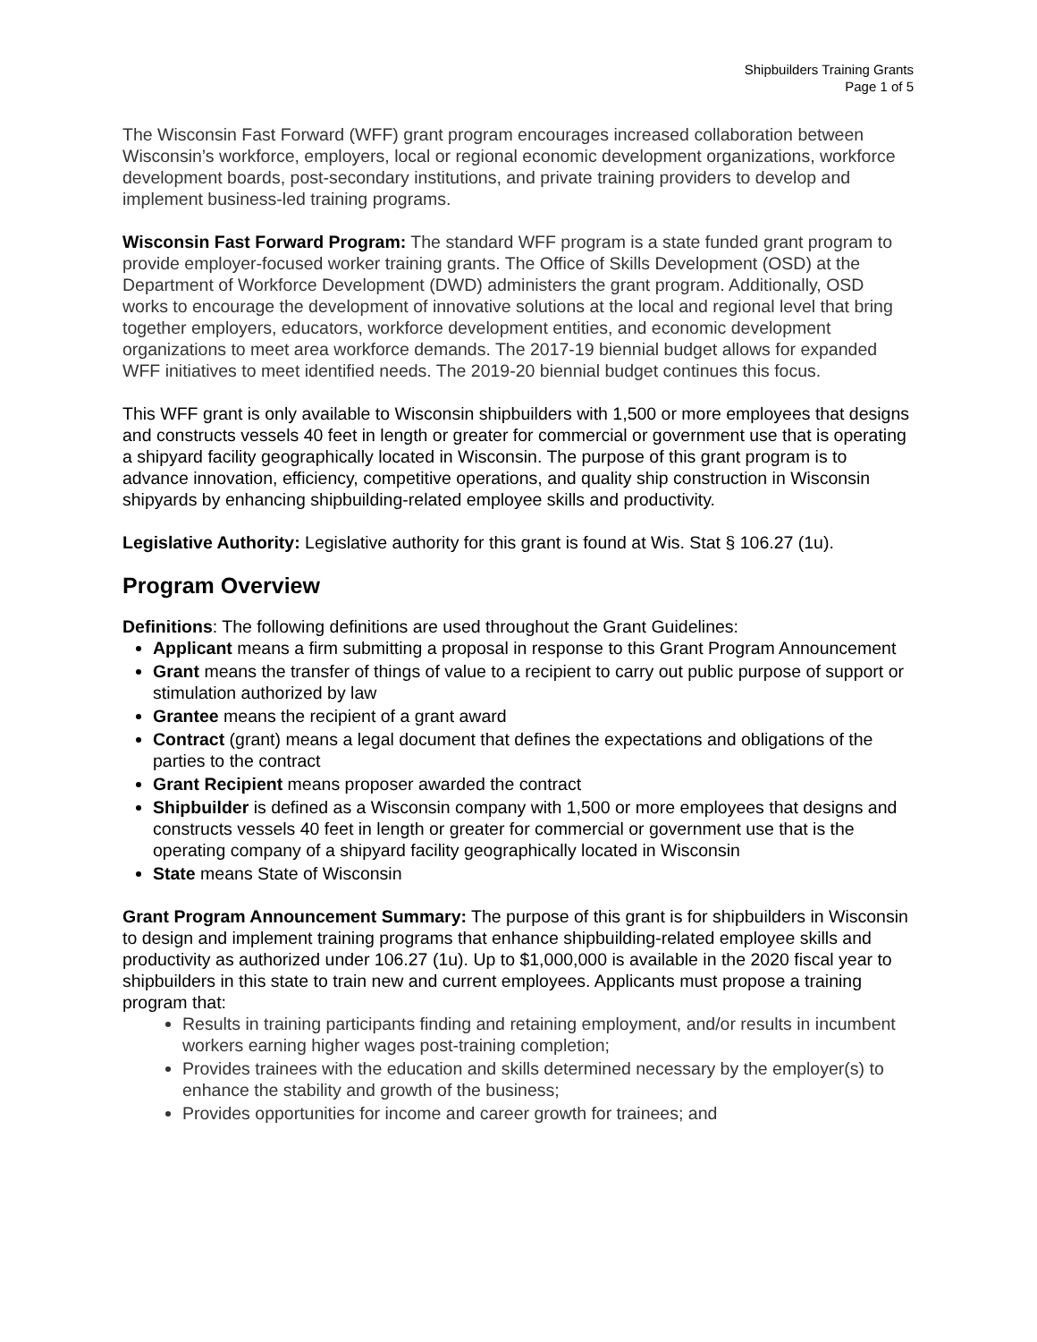Shipbuilders Training Grants
Page 1 of 5
The Wisconsin Fast Forward (WFF) grant program encourages increased collaboration between Wisconsin’s workforce, employers, local or regional economic development organizations, workforce development boards, post-secondary institutions, and private training providers to develop and implement business-led training programs.
Wisconsin Fast Forward Program: The standard WFF program is a state funded grant program to provide employer-focused worker training grants. The Office of Skills Development (OSD) at the Department of Workforce Development (DWD) administers the grant program. Additionally, OSD works to encourage the development of innovative solutions at the local and regional level that bring together employers, educators, workforce development entities, and economic development organizations to meet area workforce demands. The 2017-19 biennial budget allows for expanded WFF initiatives to meet identified needs. The 2019-20 biennial budget continues this focus.
This WFF grant is only available to Wisconsin shipbuilders with 1,500 or more employees that designs and constructs vessels 40 feet in length or greater for commercial or government use that is operating a shipyard facility geographically located in Wisconsin. The purpose of this grant program is to advance innovation, efficiency, competitive operations, and quality ship construction in Wisconsin shipyards by enhancing shipbuilding-related employee skills and productivity.
Legislative Authority: Legislative authority for this grant is found at Wis. Stat § 106.27 (1u).
Program Overview
Definitions: The following definitions are used throughout the Grant Guidelines:
Applicant means a firm submitting a proposal in response to this Grant Program Announcement
Grant means the transfer of things of value to a recipient to carry out public purpose of support or stimulation authorized by law
Grantee means the recipient of a grant award
Contract (grant) means a legal document that defines the expectations and obligations of the parties to the contract
Grant Recipient means proposer awarded the contract
Shipbuilder is defined as a Wisconsin company with 1,500 or more employees that designs and constructs vessels 40 feet in length or greater for commercial or government use that is the operating company of a shipyard facility geographically located in Wisconsin
State means State of Wisconsin
Grant Program Announcement Summary: The purpose of this grant is for shipbuilders in Wisconsin to design and implement training programs that enhance shipbuilding-related employee skills and productivity as authorized under 106.27 (1u). Up to $1,000,000 is available in the 2020 fiscal year to shipbuilders in this state to train new and current employees. Applicants must propose a training program that:
Results in training participants finding and retaining employment, and/or results in incumbent workers earning higher wages post-training completion;
Provides trainees with the education and skills determined necessary by the employer(s) to enhance the stability and growth of the business;
Provides opportunities for income and career growth for trainees; and